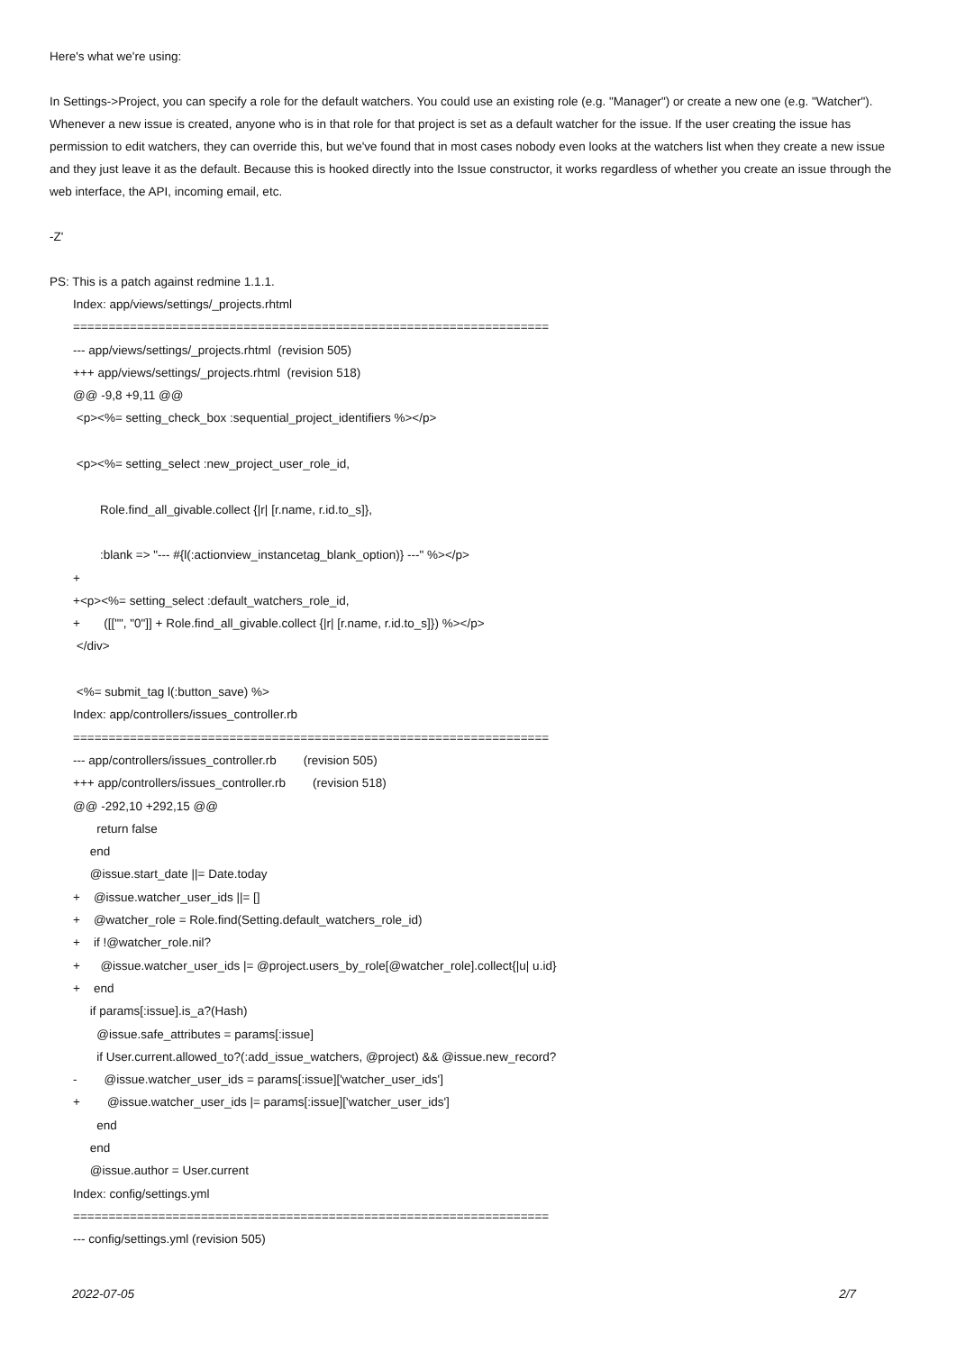Here's what we're using:
In Settings->Project, you can specify a role for the default watchers. You could use an existing role (e.g. "Manager") or create a new one (e.g. "Watcher"). Whenever a new issue is created, anyone who is in that role for that project is set as a default watcher for the issue. If the user creating the issue has permission to edit watchers, they can override this, but we've found that in most cases nobody even looks at the watchers list when they create a new issue and they just leave it as the default. Because this is hooked directly into the Issue constructor, it works regardless of whether you create an issue through the web interface, the API, incoming email, etc.
-Z'
PS: This is a patch against redmine 1.1.1.
Index: app/views/settings/_projects.rhtml =================================================================== --- app/views/settings/_projects.rhtml (revision 505) +++ app/views/settings/_projects.rhtml (revision 518) @@ -9,8 +9,11 @@ <p><%= setting_check_box :sequential_project_identifiers %></p> <p><%= setting_select :new_project_user_role_id, Role.find_all_givable.collect {|r| [r.name, r.id.to_s]}, :blank => "--- #{l(:actionview_instancetag_blank_option)} ---" %></p> + +<p><%= setting_select :default_watchers_role_id, + ([["", "0"]] + Role.find_all_givable.collect {|r| [r.name, r.id.to_s]}) %></p> </div> <%= submit_tag l(:button_save) %> Index: app/controllers/issues_controller.rb =================================================================== --- app/controllers/issues_controller.rb (revision 505) +++ app/controllers/issues_controller.rb (revision 518) @@ -292,10 +292,15 @@ return false end @issue.start_date ||= Date.today + @issue.watcher_user_ids ||= [] + @watcher_role = Role.find(Setting.default_watchers_role_id) + if !@watcher_role.nil? + @issue.watcher_user_ids |= @project.users_by_role[@watcher_role].collect{|u| u.id} + end if params[:issue].is_a?(Hash) @issue.safe_attributes = params[:issue] if User.current.allowed_to?(:add_issue_watchers, @project) && @issue.new_record? - @issue.watcher_user_ids = params[:issue]['watcher_user_ids'] + @issue.watcher_user_ids |= params[:issue]['watcher_user_ids'] end end @issue.author = User.current Index: config/settings.yml =================================================================== --- config/settings.yml (revision 505)
2022-07-05 2/7